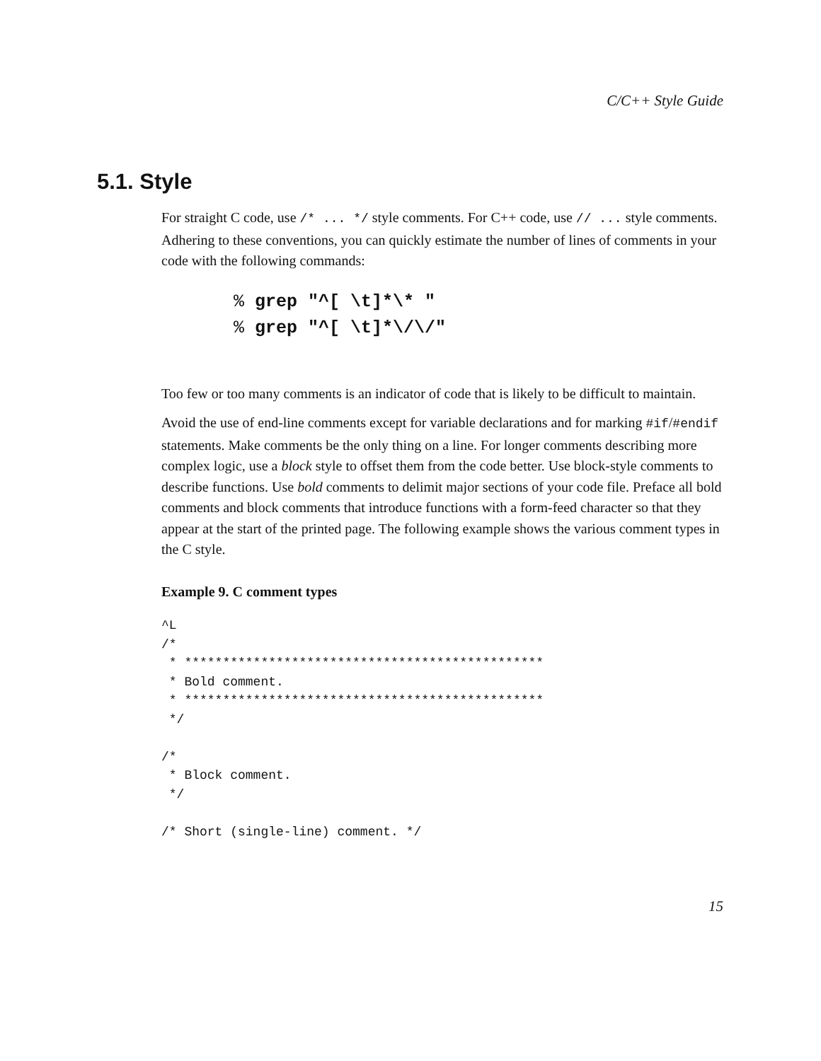C/C++ Style Guide
5.1. Style
For straight C code, use /* ... */ style comments. For C++ code, use // ... style comments. Adhering to these conventions, you can quickly estimate the number of lines of comments in your code with the following commands:
% grep "^[ \t]*\* " % grep "^[ \t]*\/\/"
Too few or too many comments is an indicator of code that is likely to be difficult to maintain.
Avoid the use of end-line comments except for variable declarations and for marking #if/#endif statements. Make comments be the only thing on a line. For longer comments describing more complex logic, use a block style to offset them from the code better. Use block-style comments to describe functions. Use bold comments to delimit major sections of your code file. Preface all bold comments and block comments that introduce functions with a form-feed character so that they appear at the start of the printed page. The following example shows the various comment types in the C style.
Example 9. C comment types
^L
/*
 * ***********************************************
 * Bold comment.
 * ***********************************************
 */

/*
 * Block comment.
 */

/* Short (single-line) comment. */
15